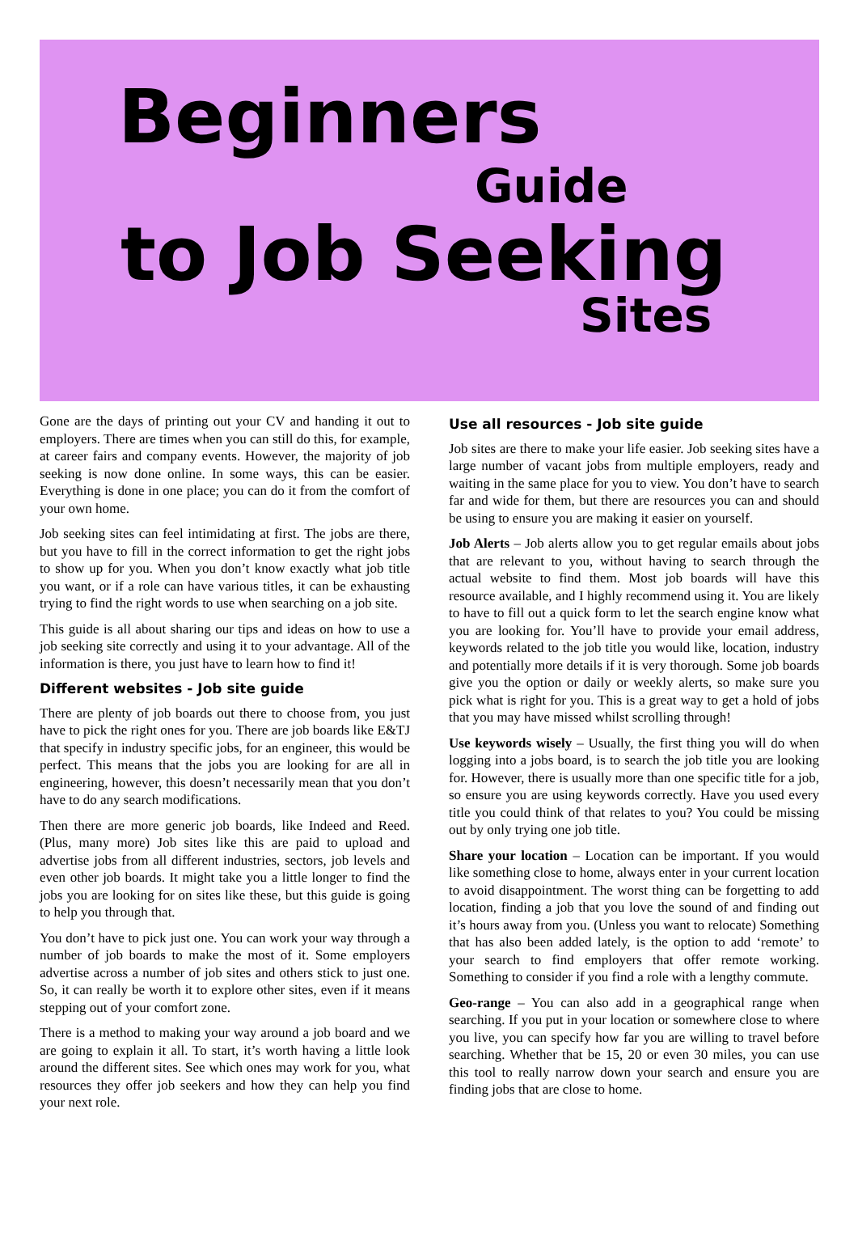Beginners
Guide
to Job Seeking
Sites
Gone are the days of printing out your CV and handing it out to employers. There are times when you can still do this, for example, at career fairs and company events. However, the majority of job seeking is now done online. In some ways, this can be easier. Everything is done in one place; you can do it from the comfort of your own home.
Job seeking sites can feel intimidating at first. The jobs are there, but you have to fill in the correct information to get the right jobs to show up for you. When you don’t know exactly what job title you want, or if a role can have various titles, it can be exhausting trying to find the right words to use when searching on a job site.
This guide is all about sharing our tips and ideas on how to use a job seeking site correctly and using it to your advantage. All of the information is there, you just have to learn how to find it!
Different websites - Job site guide
There are plenty of job boards out there to choose from, you just have to pick the right ones for you. There are job boards like E&TJ that specify in industry specific jobs, for an engineer, this would be perfect. This means that the jobs you are looking for are all in engineering, however, this doesn’t necessarily mean that you don’t have to do any search modifications.
Then there are more generic job boards, like Indeed and Reed. (Plus, many more) Job sites like this are paid to upload and advertise jobs from all different industries, sectors, job levels and even other job boards. It might take you a little longer to find the jobs you are looking for on sites like these, but this guide is going to help you through that.
You don’t have to pick just one. You can work your way through a number of job boards to make the most of it. Some employers advertise across a number of job sites and others stick to just one. So, it can really be worth it to explore other sites, even if it means stepping out of your comfort zone.
There is a method to making your way around a job board and we are going to explain it all. To start, it’s worth having a little look around the different sites. See which ones may work for you, what resources they offer job seekers and how they can help you find your next role.
Use all resources - Job site guide
Job sites are there to make your life easier. Job seeking sites have a large number of vacant jobs from multiple employers, ready and waiting in the same place for you to view. You don’t have to search far and wide for them, but there are resources you can and should be using to ensure you are making it easier on yourself.
Job Alerts – Job alerts allow you to get regular emails about jobs that are relevant to you, without having to search through the actual website to find them. Most job boards will have this resource available, and I highly recommend using it. You are likely to have to fill out a quick form to let the search engine know what you are looking for. You’ll have to provide your email address, keywords related to the job title you would like, location, industry and potentially more details if it is very thorough. Some job boards give you the option or daily or weekly alerts, so make sure you pick what is right for you. This is a great way to get a hold of jobs that you may have missed whilst scrolling through!
Use keywords wisely – Usually, the first thing you will do when logging into a jobs board, is to search the job title you are looking for. However, there is usually more than one specific title for a job, so ensure you are using keywords correctly. Have you used every title you could think of that relates to you? You could be missing out by only trying one job title.
Share your location – Location can be important. If you would like something close to home, always enter in your current location to avoid disappointment. The worst thing can be forgetting to add location, finding a job that you love the sound of and finding out it’s hours away from you. (Unless you want to relocate) Something that has also been added lately, is the option to add ‘remote’ to your search to find employers that offer remote working. Something to consider if you find a role with a lengthy commute.
Geo-range – You can also add in a geographical range when searching. If you put in your location or somewhere close to where you live, you can specify how far you are willing to travel before searching. Whether that be 15, 20 or even 30 miles, you can use this tool to really narrow down your search and ensure you are finding jobs that are close to home.